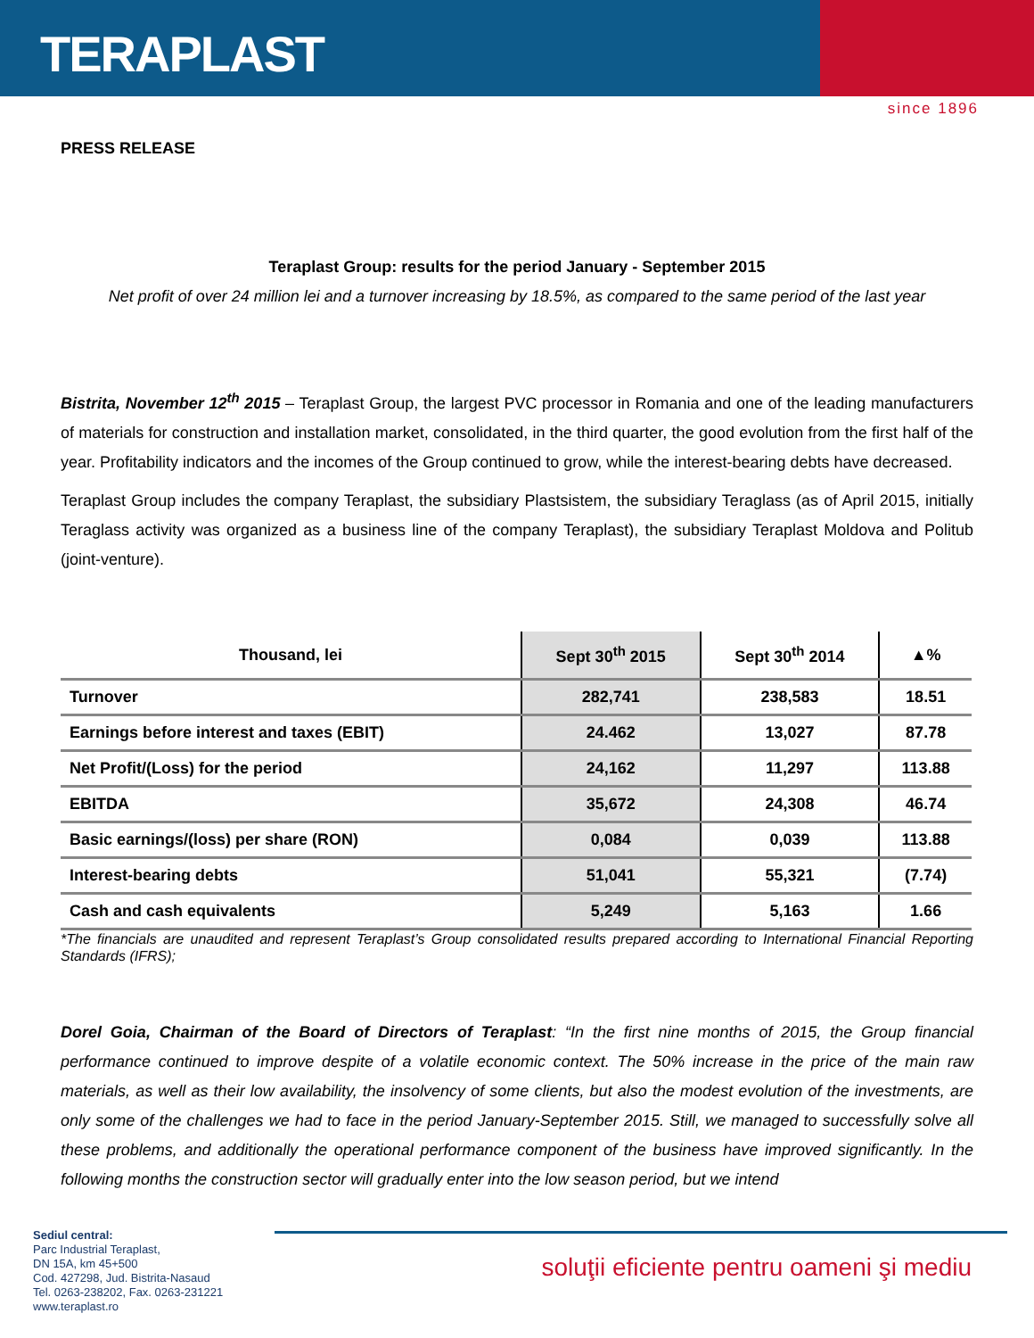TERAPLAST
since 1896
PRESS RELEASE
Teraplast Group: results for the period January - September 2015
Net profit of over 24 million lei and a turnover increasing by 18.5%, as compared to the same period of the last year
Bistrita, November 12<sup>th</sup> 2015 – Teraplast Group, the largest PVC processor in Romania and one of the leading manufacturers of materials for construction and installation market, consolidated, in the third quarter, the good evolution from the first half of the year. Profitability indicators and the incomes of the Group continued to grow, while the interest-bearing debts have decreased.
Teraplast Group includes the company Teraplast, the subsidiary Plastsistem, the subsidiary Teraglass (as of April 2015, initially Teraglass activity was organized as a business line of the company Teraplast), the subsidiary Teraplast Moldova and Politub (joint-venture).
| Thousand, lei | Sept 30<sup>th</sup> 2015 | Sept 30<sup>th</sup> 2014 | ▲% |
| --- | --- | --- | --- |
| Turnover | 282,741 | 238,583 | 18.51 |
| Earnings before interest and taxes (EBIT) | 24.462 | 13,027 | 87.78 |
| Net Profit/(Loss) for the period | 24,162 | 11,297 | 113.88 |
| EBITDA | 35,672 | 24,308 | 46.74 |
| Basic earnings/(loss) per share (RON) | 0,084 | 0,039 | 113.88 |
| Interest-bearing debts | 51,041 | 55,321 | (7.74) |
| Cash and cash equivalents | 5,249 | 5,163 | 1.66 |
*The financials are unaudited and represent Teraplast’s Group consolidated results prepared according to International Financial Reporting Standards (IFRS);
Dorel Goia, Chairman of the Board of Directors of Teraplast: “In the first nine months of 2015, the Group financial performance continued to improve despite of a volatile economic context. The 50% increase in the price of the main raw materials, as well as their low availability, the insolvency of some clients, but also the modest evolution of the investments, are only some of the challenges we had to face in the period January-September 2015. Still, we managed to successfully solve all these problems, and additionally the operational performance component of the business have improved significantly. In the following months the construction sector will gradually enter into the low season period, but we intend
Sediul central:
Parc Industrial Teraplast,
DN 15A, km 45+500
Cod. 427298, Jud. Bistrita-Nasaud
Tel. 0263-238202, Fax. 0263-231221
www.teraplast.ro
soluţii eficiente pentru oameni şi mediu